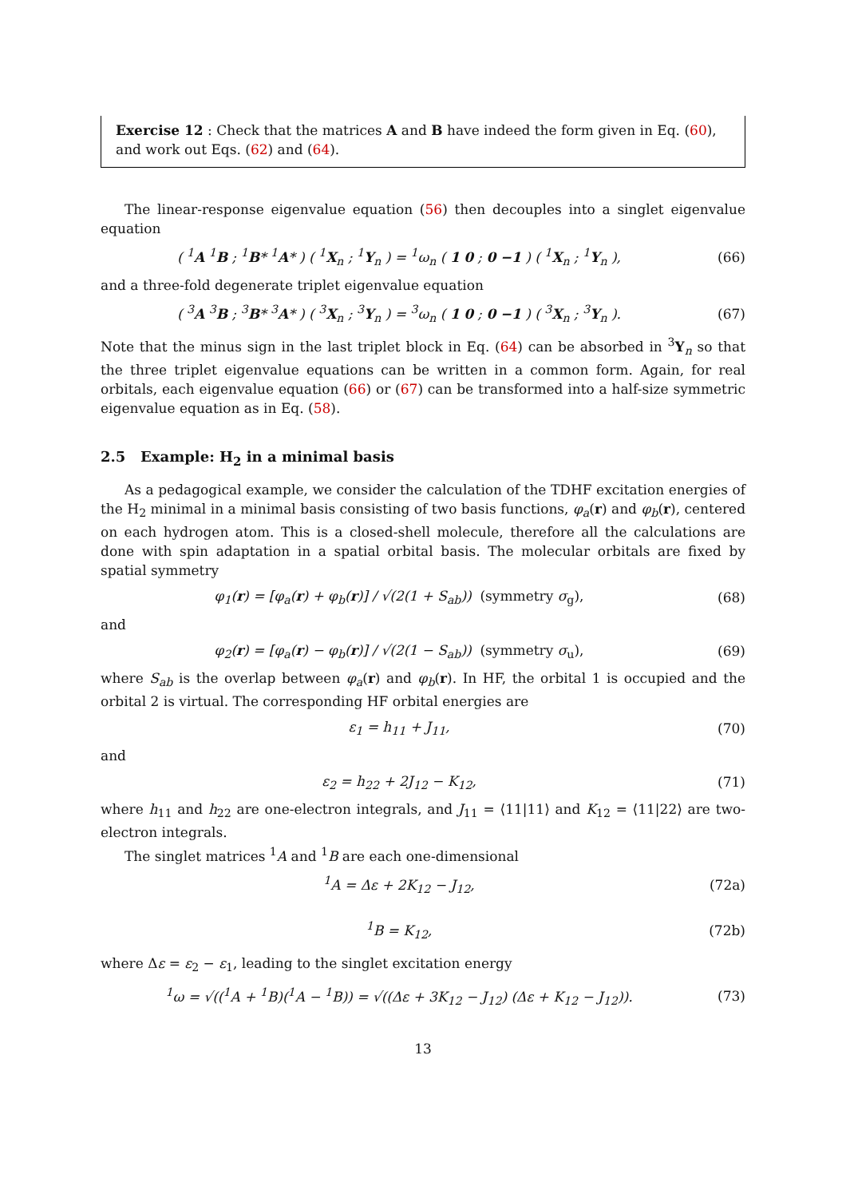Exercise 12 : Check that the matrices A and B have indeed the form given in Eq. (60), and work out Eqs. (62) and (64).
The linear-response eigenvalue equation (56) then decouples into a singlet eigenvalue equation
( <sup>1</sup>A <sup>1</sup>B ; <sup>1</sup>B* <sup>1</sup>A* ) ( <sup>1</sup>X<sub>n</sub> ; <sup>1</sup>Y<sub>n</sub> ) = <sup>1</sup>ω<sub>n</sub> ( 1 0 ; 0 −1 ) ( <sup>1</sup>X<sub>n</sub> ; <sup>1</sup>Y<sub>n</sub> ),
(66)
and a three-fold degenerate triplet eigenvalue equation
( <sup>3</sup>A <sup>3</sup>B ; <sup>3</sup>B* <sup>3</sup>A* ) ( <sup>3</sup>X<sub>n</sub> ; <sup>3</sup>Y<sub>n</sub> ) = <sup>3</sup>ω<sub>n</sub> ( 1 0 ; 0 −1 ) ( <sup>3</sup>X<sub>n</sub> ; <sup>3</sup>Y<sub>n</sub> ).
(67)
Note that the minus sign in the last triplet block in Eq. (64) can be absorbed in <sup>3</sup>Y<sub>n</sub> so that the three triplet eigenvalue equations can be written in a common form. Again, for real orbitals, each eigenvalue equation (66) or (67) can be transformed into a half-size symmetric eigenvalue equation as in Eq. (58).
2.5 Example: H<sub>2</sub> in a minimal basis
As a pedagogical example, we consider the calculation of the TDHF excitation energies of the H<sub>2</sub> minimal in a minimal basis consisting of two basis functions, φ<sub>a</sub>(r) and φ<sub>b</sub>(r), centered on each hydrogen atom. This is a closed-shell molecule, therefore all the calculations are done with spin adaptation in a spatial orbital basis. The molecular orbitals are fixed by spatial symmetry
φ<sub>1</sub>(r) = [φ<sub>a</sub>(r) + φ<sub>b</sub>(r)] / √(2(1 + S<sub>ab</sub>)) (symmetry σ<sub>g</sub>),
(68)
and
φ<sub>2</sub>(r) = [φ<sub>a</sub>(r) − φ<sub>b</sub>(r)] / √(2(1 − S<sub>ab</sub>)) (symmetry σ<sub>u</sub>),
(69)
where S<sub>ab</sub> is the overlap between φ<sub>a</sub>(r) and φ<sub>b</sub>(r). In HF, the orbital 1 is occupied and the orbital 2 is virtual. The corresponding HF orbital energies are
ε<sub>1</sub> = h<sub>11</sub> + J<sub>11</sub>, (70)
and
ε<sub>2</sub> = h<sub>22</sub> + 2J<sub>12</sub> − K<sub>12</sub>, (71)
where h<sub>11</sub> and h<sub>22</sub> are one-electron integrals, and J<sub>11</sub> = ⟨11|11⟩ and K<sub>12</sub> = ⟨11|22⟩ are two-electron integrals.
The singlet matrices <sup>1</sup>A and <sup>1</sup>B are each one-dimensional
<sup>1</sup> A = Δε + 2K<sub>12</sub> − J<sub>12</sub>, (72a)
<sup>1</sup> B = K<sub>12</sub>, (72b)
where Δε = ε<sub>2</sub> − ε<sub>1</sub>, leading to the singlet excitation energy
<sup>1</sup> ω = √((<sup>1</sup>A + <sup>1</sup>B)(<sup>1</sup>A − <sup>1</sup>B)) = √((Δε + 3K<sub>12</sub> − J<sub>12</sub>) (Δε + K<sub>12</sub> − J<sub>12</sub>)).
(73)
13